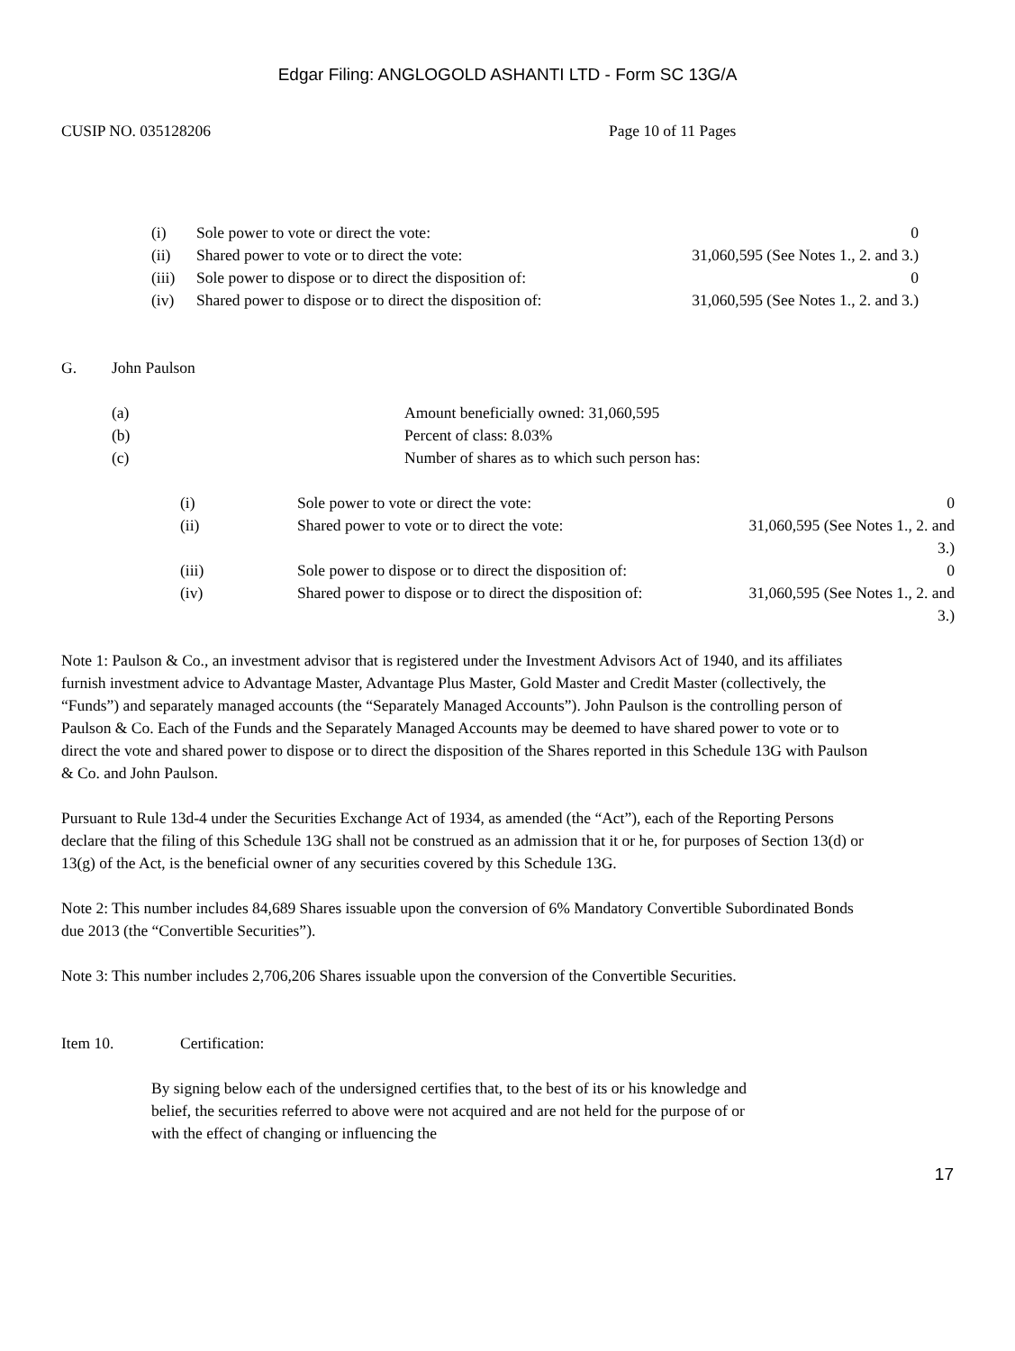Edgar Filing: ANGLOGOLD ASHANTI LTD - Form SC 13G/A
CUSIP NO. 035128206 Page 10 of 11 Pages
| (i) | Sole power to vote or direct the vote: | 0 |
| (ii) | Shared power to vote or to direct the vote: | 31,060,595 (See Notes 1., 2. and 3.) |
| (iii) | Sole power to dispose or to direct the disposition of: | 0 |
| (iv) | Shared power to dispose or to direct the disposition of: | 31,060,595 (See Notes 1., 2. and 3.) |
G. John Paulson
| (a) | Amount beneficially owned: 31,060,595 |
| (b) | Percent of class: 8.03% |
| (c) | Number of shares as to which such person has: |
| (i) | Sole power to vote or direct the vote: | 0 |
| (ii) | Shared power to vote or to direct the vote: | 31,060,595 (See Notes 1., 2. and 3.) |
| (iii) | Sole power to dispose or to direct the disposition of: | 0 |
| (iv) | Shared power to dispose or to direct the disposition of: | 31,060,595 (See Notes 1., 2. and 3.) |
Note 1: Paulson & Co., an investment advisor that is registered under the Investment Advisors Act of 1940, and its affiliates furnish investment advice to Advantage Master, Advantage Plus Master, Gold Master and Credit Master (collectively, the “Funds”) and separately managed accounts (the “Separately Managed Accounts”). John Paulson is the controlling person of Paulson & Co. Each of the Funds and the Separately Managed Accounts may be deemed to have shared power to vote or to direct the vote and shared power to dispose or to direct the disposition of the Shares reported in this Schedule 13G with Paulson & Co. and John Paulson.
Pursuant to Rule 13d-4 under the Securities Exchange Act of 1934, as amended (the “Act”), each of the Reporting Persons declare that the filing of this Schedule 13G shall not be construed as an admission that it or he, for purposes of Section 13(d) or 13(g) of the Act, is the beneficial owner of any securities covered by this Schedule 13G.
Note 2: This number includes 84,689 Shares issuable upon the conversion of 6% Mandatory Convertible Subordinated Bonds due 2013 (the “Convertible Securities”).
Note 3: This number includes 2,706,206 Shares issuable upon the conversion of the Convertible Securities.
Item 10. Certification:
By signing below each of the undersigned certifies that, to the best of its or his knowledge and belief, the securities referred to above were not acquired and are not held for the purpose of or with the effect of changing or influencing the
17